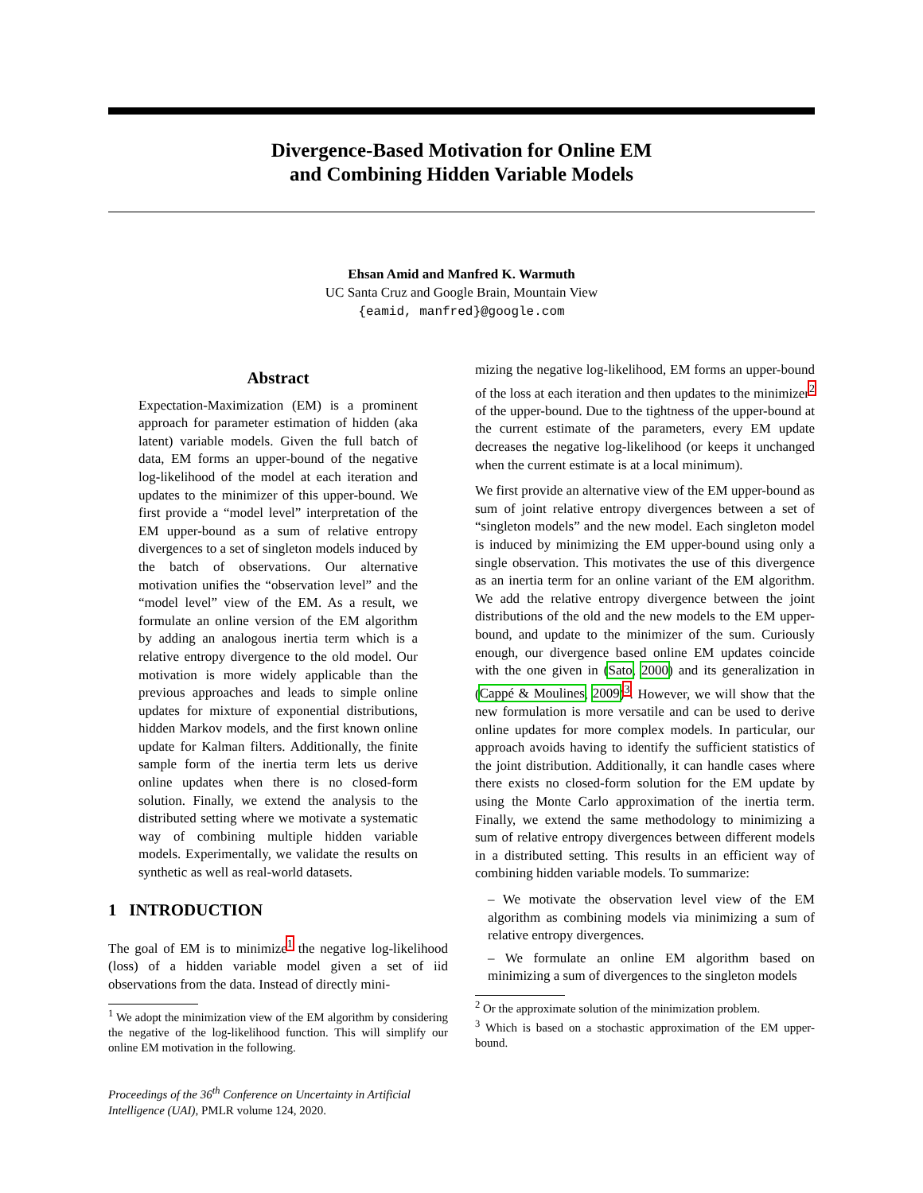Divergence-Based Motivation for Online EM
and Combining Hidden Variable Models
Ehsan Amid and Manfred K. Warmuth
UC Santa Cruz and Google Brain, Mountain View
{eamid, manfred}@google.com
Abstract
Expectation-Maximization (EM) is a prominent approach for parameter estimation of hidden (aka latent) variable models. Given the full batch of data, EM forms an upper-bound of the negative log-likelihood of the model at each iteration and updates to the minimizer of this upper-bound. We first provide a “model level” interpretation of the EM upper-bound as a sum of relative entropy divergences to a set of singleton models induced by the batch of observations. Our alternative motivation unifies the “observation level” and the “model level” view of the EM. As a result, we formulate an online version of the EM algorithm by adding an analogous inertia term which is a relative entropy divergence to the old model. Our motivation is more widely applicable than the previous approaches and leads to simple online updates for mixture of exponential distributions, hidden Markov models, and the first known online update for Kalman filters. Additionally, the finite sample form of the inertia term lets us derive online updates when there is no closed-form solution. Finally, we extend the analysis to the distributed setting where we motivate a systematic way of combining multiple hidden variable models. Experimentally, we validate the results on synthetic as well as real-world datasets.
1 INTRODUCTION
The goal of EM is to minimize<sup>1</sup> the negative log-likelihood (loss) of a hidden variable model given a set of iid observations from the data. Instead of directly mini-
<sup>1</sup> We adopt the minimization view of the EM algorithm by considering the negative of the log-likelihood function. This will simplify our online EM motivation in the following.
Proceedings of the 36<sup>th</sup> Conference on Uncertainty in Artificial Intelligence (UAI), PMLR volume 124, 2020.
mizing the negative log-likelihood, EM forms an upper-bound of the loss at each iteration and then updates to the minimizer<sup>2</sup> of the upper-bound. Due to the tightness of the upper-bound at the current estimate of the parameters, every EM update decreases the negative log-likelihood (or keeps it unchanged when the current estimate is at a local minimum).
We first provide an alternative view of the EM upper-bound as sum of joint relative entropy divergences between a set of “singleton models” and the new model. Each singleton model is induced by minimizing the EM upper-bound using only a single observation. This motivates the use of this divergence as an inertia term for an online variant of the EM algorithm. We add the relative entropy divergence between the joint distributions of the old and the new models to the EM upper-bound, and update to the minimizer of the sum. Curiously enough, our divergence based online EM updates coincide with the one given in (Sato, 2000) and its generalization in (Cappé & Moulines, 2009)<sup>3</sup>. However, we will show that the new formulation is more versatile and can be used to derive online updates for more complex models. In particular, our approach avoids having to identify the sufficient statistics of the joint distribution. Additionally, it can handle cases where there exists no closed-form solution for the EM update by using the Monte Carlo approximation of the inertia term. Finally, we extend the same methodology to minimizing a sum of relative entropy divergences between different models in a distributed setting. This results in an efficient way of combining hidden variable models. To summarize:
– We motivate the observation level view of the EM algorithm as combining models via minimizing a sum of relative entropy divergences.
– We formulate an online EM algorithm based on minimizing a sum of divergences to the singleton models
<sup>2</sup> Or the approximate solution of the minimization problem.
<sup>3</sup> Which is based on a stochastic approximation of the EM upper-bound.